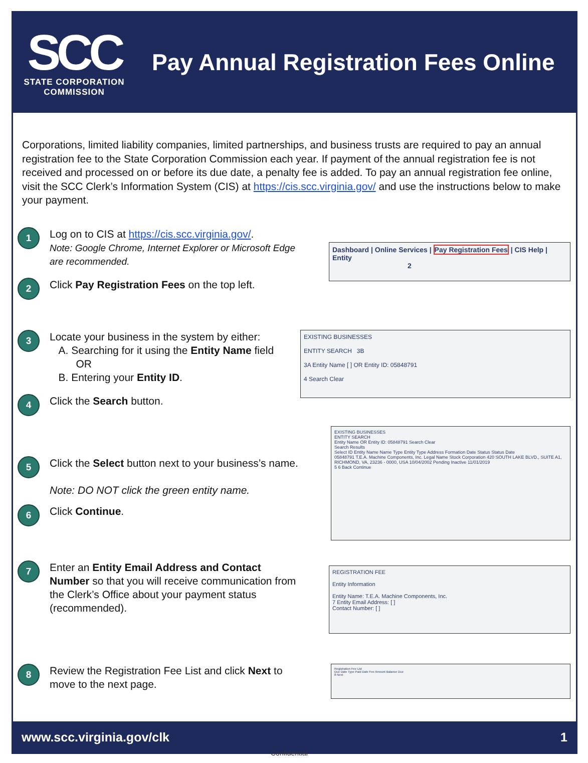SCC
STATE CORPORATION
COMMISSION
Pay Annual Registration Fees Online
Corporations, limited liability companies, limited partnerships, and business trusts are required to pay an annual registration fee to the State Corporation Commission each year. If payment of the annual registration fee is not received and processed on or before its due date, a penalty fee is added. To pay an annual registration fee online, visit the SCC Clerk’s Information System (CIS) at https://cis.scc.virginia.gov/ and use the instructions below to make your payment.
1
Log on to CIS at https://cis.scc.virginia.gov/.
Note: Google Chrome, Internet Explorer or Microsoft Edge are recommended.
2
Click Pay Registration Fees on the top left.
Dashboard | Online Services | Pay Registration Fees | CIS Help | Entity
2
3
Locate your business in the system by either:
A. Searching for it using the Entity Name field
OR
B. Entering your Entity ID.
4
Click the Search button.
EXISTING BUSINESSES
ENTITY SEARCH 3B
3A Entity Name [ ] OR Entity ID: 05848791
4 Search Clear
5
Click the Select button next to your business’s name.
Note: DO NOT click the green entity name.
6
Click Continue.
EXISTING BUSINESSES
ENTITY SEARCH
Entity Name OR Entity ID: 05848791 Search Clear
Search Results
Select ID Entity Name Name Type Entity Type Address Formation Date Status Status Date
05848791 T.E.A. Machine Components, Inc. Legal Name Stock Corporation 420 SOUTH LAKE BLVD., SUITE A1, RICHMOND, VA, 23236 - 0000, USA 10/04/2002 Pending Inactive 11/01/2019
5 6 Back Continue
7
Enter an Entity Email Address and Contact Number so that you will receive communication from the Clerk’s Office about your payment status (recommended).
REGISTRATION FEE
Entity Information
Entity Name: T.E.A. Machine Components, Inc.
7 Entity Email Address: [ ]
Contact Number: [ ]
8
Review the Registration Fee List and click Next to move to the next page.
Registration Fee List
Due Date Type Paid Date Fee Amount Balance Due
8 Next
www.scc.virginia.gov/clk 1
Confidential